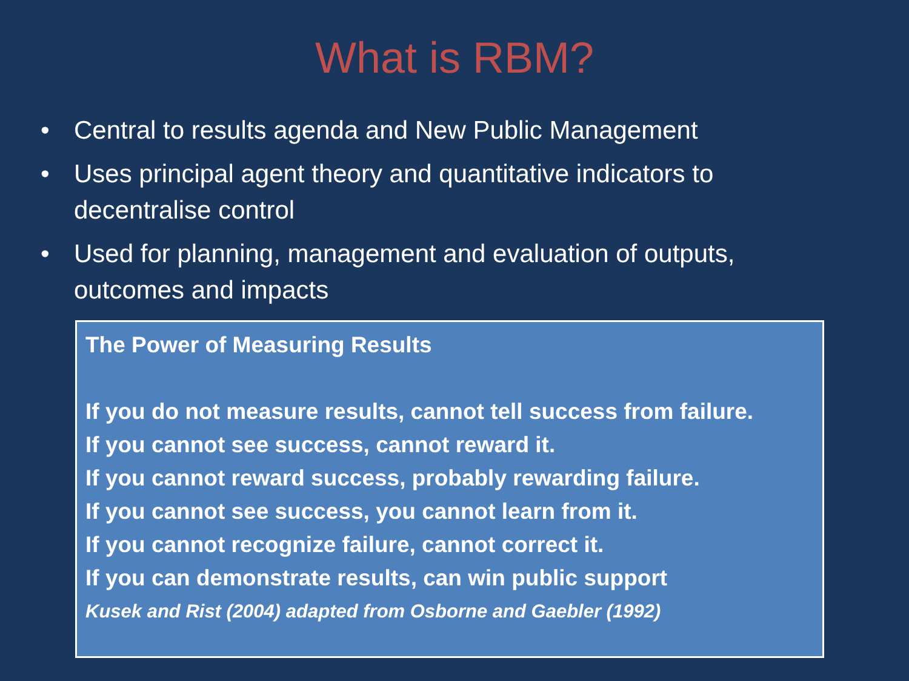What is RBM?
• Central to results agenda and New Public Management
• Uses principal agent theory and quantitative indicators to decentralise control
• Used for planning, management and evaluation of outputs, outcomes and impacts
The Power of Measuring Results
If you do not measure results, cannot tell success from failure.
If you cannot see success, cannot reward it.
If you cannot reward success, probably rewarding failure.
If you cannot see success, you cannot learn from it.
If you cannot recognize failure, cannot correct it.
If you can demonstrate results, can win public support
Kusek and Rist (2004) adapted from Osborne and Gaebler (1992)